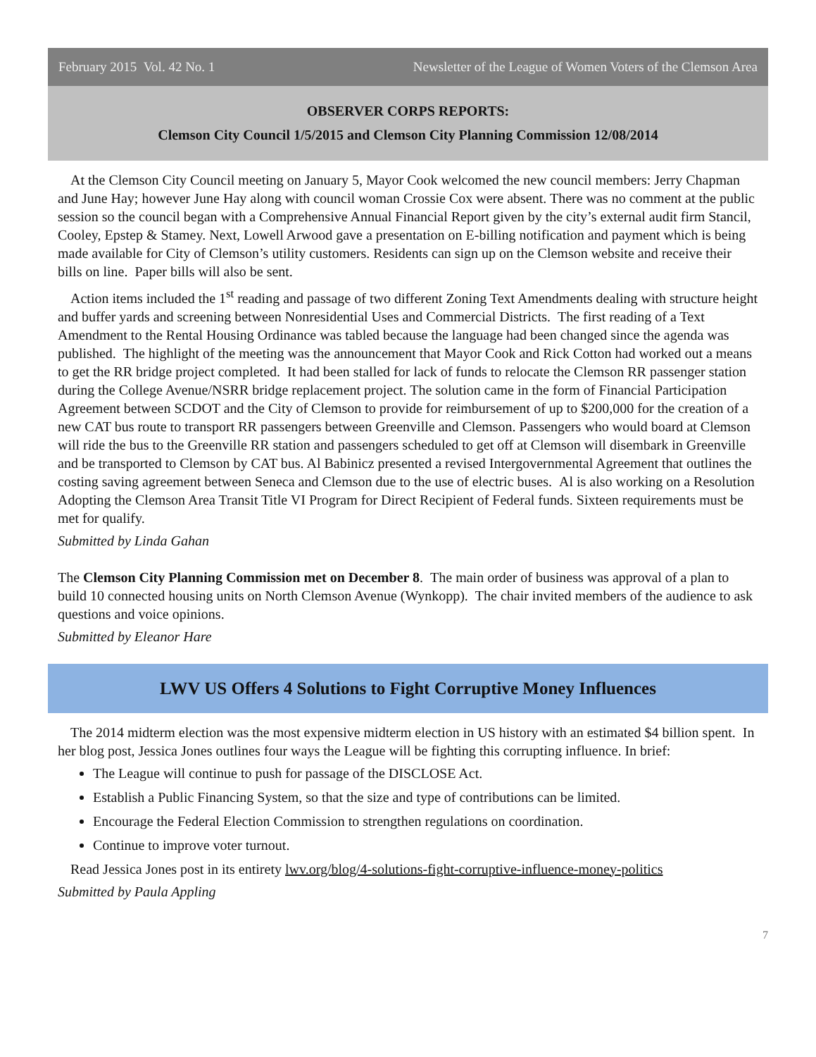February 2015 Vol. 42 No. 1 Newsletter of the League of Women Voters of the Clemson Area
OBSERVER CORPS REPORTS:
Clemson City Council 1/5/2015 and Clemson City Planning Commission 12/08/2014
At the Clemson City Council meeting on January 5, Mayor Cook welcomed the new council members: Jerry Chapman and June Hay; however June Hay along with council woman Crossie Cox were absent. There was no comment at the public session so the council began with a Comprehensive Annual Financial Report given by the city’s external audit firm Stancil, Cooley, Epstep & Stamey. Next, Lowell Arwood gave a presentation on E-billing notification and payment which is being made available for City of Clemson’s utility customers. Residents can sign up on the Clemson website and receive their bills on line. Paper bills will also be sent.
Action items included the 1<sup>st</sup> reading and passage of two different Zoning Text Amendments dealing with structure height and buffer yards and screening between Nonresidential Uses and Commercial Districts. The first reading of a Text Amendment to the Rental Housing Ordinance was tabled because the language had been changed since the agenda was published. The highlight of the meeting was the announcement that Mayor Cook and Rick Cotton had worked out a means to get the RR bridge project completed. It had been stalled for lack of funds to relocate the Clemson RR passenger station during the College Avenue/NSRR bridge replacement project. The solution came in the form of Financial Participation Agreement between SCDOT and the City of Clemson to provide for reimbursement of up to $200,000 for the creation of a new CAT bus route to transport RR passengers between Greenville and Clemson. Passengers who would board at Clemson will ride the bus to the Greenville RR station and passengers scheduled to get off at Clemson will disembark in Greenville and be transported to Clemson by CAT bus. Al Babinicz presented a revised Intergovernmental Agreement that outlines the costing saving agreement between Seneca and Clemson due to the use of electric buses. Al is also working on a Resolution Adopting the Clemson Area Transit Title VI Program for Direct Recipient of Federal funds. Sixteen requirements must be met for qualify.
Submitted by Linda Gahan
The Clemson City Planning Commission met on December 8. The main order of business was approval of a plan to build 10 connected housing units on North Clemson Avenue (Wynkopp). The chair invited members of the audience to ask questions and voice opinions.
Submitted by Eleanor Hare
LWV US Offers 4 Solutions to Fight Corruptive Money Influences
The 2014 midterm election was the most expensive midterm election in US history with an estimated $4 billion spent. In her blog post, Jessica Jones outlines four ways the League will be fighting this corrupting influence. In brief:
The League will continue to push for passage of the DISCLOSE Act.
Establish a Public Financing System, so that the size and type of contributions can be limited.
Encourage the Federal Election Commission to strengthen regulations on coordination.
Continue to improve voter turnout.
Read Jessica Jones post in its entirety lwv.org/blog/4-solutions-fight-corruptive-influence-money-politics
Submitted by Paula Appling
7